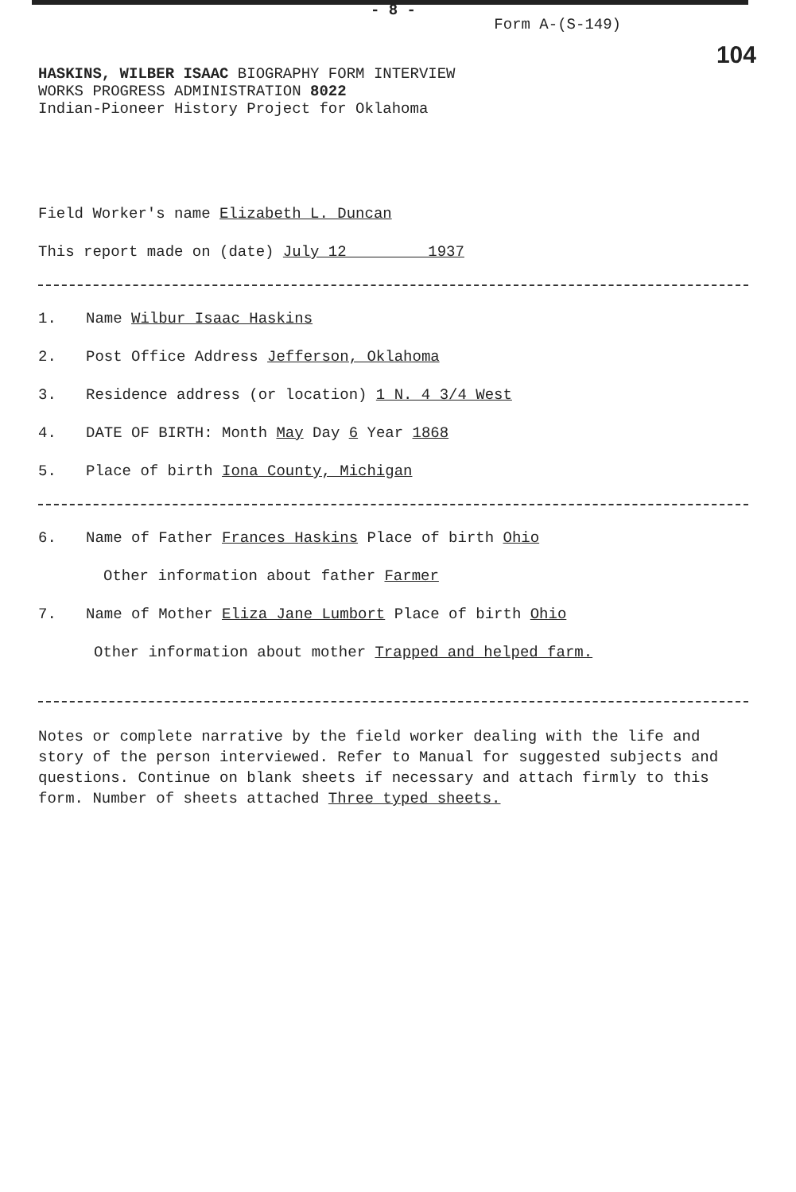- 8 -
Form A-(S-149)
104
HASKINS, WILBER ISAAC BIOGRAPHY FORM INTERVIEW
WORKS PROGRESS ADMINISTRATION 8022
Indian-Pioneer History Project for Oklahoma
Field Worker's name Elizabeth L. Duncan
This report made on (date) July 12 1937
1. Name Wilbur Isaac Haskins
2. Post Office Address Jefferson, Oklahoma
3. Residence address (or location) 1 N. 4 3/4 West
4. DATE OF BIRTH: Month May Day 6 Year 1868
5. Place of birth Iona County, Michigan
6. Name of Father Frances Haskins Place of birth Ohio
Other information about father Farmer
7. Name of Mother Eliza Jane Lumbort Place of birth Ohio
Other information about mother Trapped and helped farm.
Notes or complete narrative by the field worker dealing with the life and story of the person interviewed. Refer to Manual for suggested subjects and questions. Continue on blank sheets if necessary and attach firmly to this form. Number of sheets attached Three typed sheets.